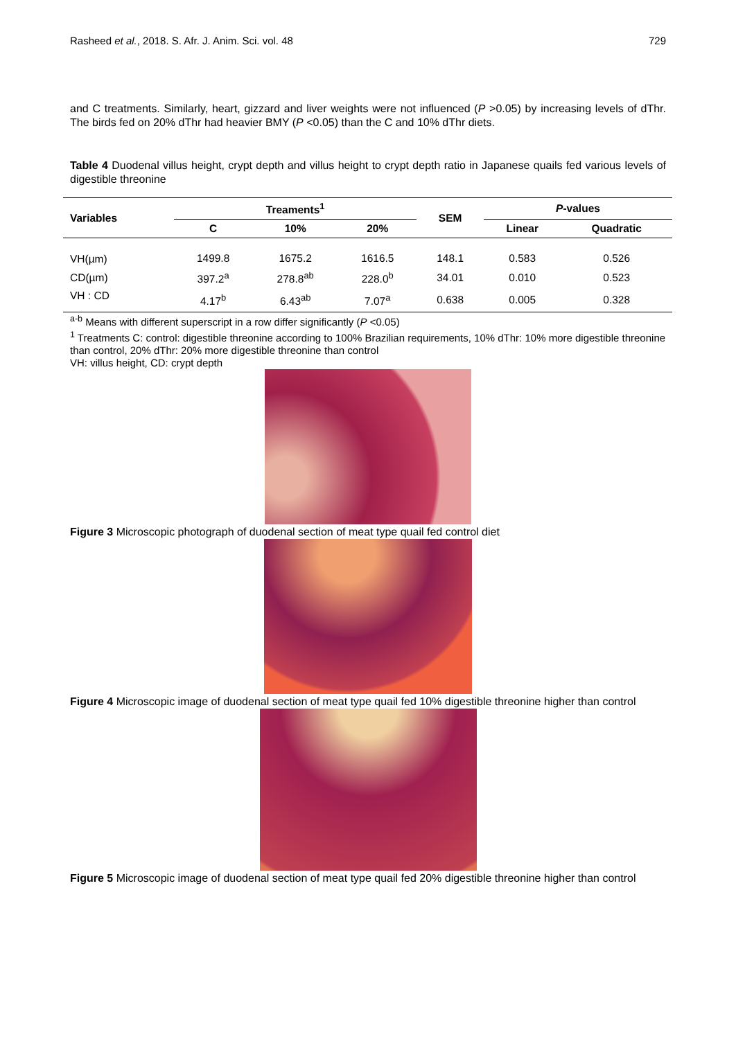Rasheed et al., 2018. S. Afr. J. Anim. Sci. vol. 48 729
and C treatments. Similarly, heart, gizzard and liver weights were not influenced (P >0.05) by increasing levels of dThr. The birds fed on 20% dThr had heavier BMY (P <0.05) than the C and 10% dThr diets.
Table 4 Duodenal villus height, crypt depth and villus height to crypt depth ratio in Japanese quails fed various levels of digestible threonine
| Variables | Treaments<sup>1</sup> | | | SEM | P -values | |
| --- | --- | --- | --- | --- | --- | --- |
| | C | 10% | 20% | | Linear | Quadratic |
| VH(µm) | 1499.8 | 1675.2 | 1616.5 | 148.1 | 0.583 | 0.526 |
| CD(µm) | 397.2<sup>a</sup> | 278.8<sup>ab</sup> | 228.0<sup>b</sup> | 34.01 | 0.010 | 0.523 |
| VH : CD | 4.17<sup>b</sup> | 6.43<sup>ab</sup> | 7.07<sup>a</sup> | 0.638 | 0.005 | 0.328 |
<sup>a-b</sup> Means with different superscript in a row differ significantly (P <0.05)
<sup>1</sup> Treatments C: control: digestible threonine according to 100% Brazilian requirements, 10% dThr: 10% more digestible threonine than control, 20% dThr: 20% more digestible threonine than control
VH: villus height, CD: crypt depth
Figure 3 Microscopic photograph of duodenal section of meat type quail fed control diet
Figure 4 Microscopic image of duodenal section of meat type quail fed 10% digestible threonine higher than control
Figure 5 Microscopic image of duodenal section of meat type quail fed 20% digestible threonine higher than control